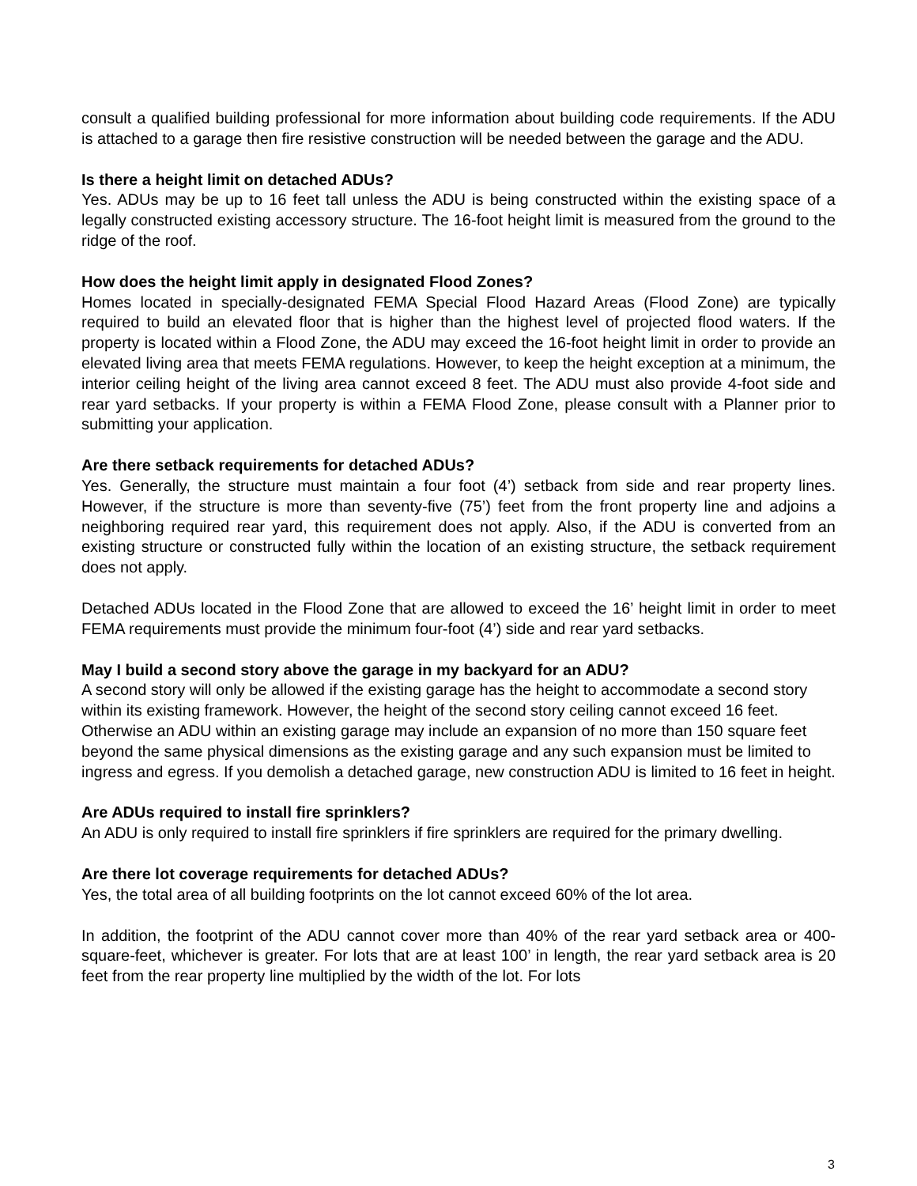consult a qualified building professional for more information about building code requirements. If the ADU is attached to a garage then fire resistive construction will be needed between the garage and the ADU.
Is there a height limit on detached ADUs?
Yes. ADUs may be up to 16 feet tall unless the ADU is being constructed within the existing space of a legally constructed existing accessory structure. The 16-foot height limit is measured from the ground to the ridge of the roof.
How does the height limit apply in designated Flood Zones?
Homes located in specially-designated FEMA Special Flood Hazard Areas (Flood Zone) are typically required to build an elevated floor that is higher than the highest level of projected flood waters. If the property is located within a Flood Zone, the ADU may exceed the 16-foot height limit in order to provide an elevated living area that meets FEMA regulations. However, to keep the height exception at a minimum, the interior ceiling height of the living area cannot exceed 8 feet. The ADU must also provide 4-foot side and rear yard setbacks. If your property is within a FEMA Flood Zone, please consult with a Planner prior to submitting your application.
Are there setback requirements for detached ADUs?
Yes. Generally, the structure must maintain a four foot (4’) setback from side and rear property lines. However, if the structure is more than seventy-five (75’) feet from the front property line and adjoins a neighboring required rear yard, this requirement does not apply. Also, if the ADU is converted from an existing structure or constructed fully within the location of an existing structure, the setback requirement does not apply.
Detached ADUs located in the Flood Zone that are allowed to exceed the 16’ height limit in order to meet FEMA requirements must provide the minimum four-foot (4’) side and rear yard setbacks.
May I build a second story above the garage in my backyard for an ADU?
A second story will only be allowed if the existing garage has the height to accommodate a second story within its existing framework. However, the height of the second story ceiling cannot exceed 16 feet. Otherwise an ADU within an existing garage may include an expansion of no more than 150 square feet beyond the same physical dimensions as the existing garage and any such expansion must be limited to ingress and egress. If you demolish a detached garage, new construction ADU is limited to 16 feet in height.
Are ADUs required to install fire sprinklers?
An ADU is only required to install fire sprinklers if fire sprinklers are required for the primary dwelling.
Are there lot coverage requirements for detached ADUs?
Yes, the total area of all building footprints on the lot cannot exceed 60% of the lot area.
In addition, the footprint of the ADU cannot cover more than 40% of the rear yard setback area or 400-square-feet, whichever is greater. For lots that are at least 100’ in length, the rear yard setback area is 20 feet from the rear property line multiplied by the width of the lot. For lots
3